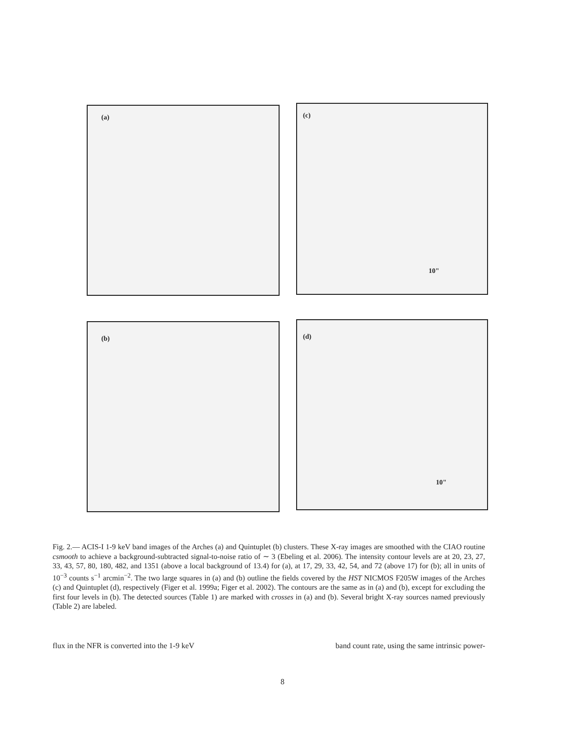(a) (c)
10"
(b) (d)
10"
Fig. 2.— ACIS-I 1-9 keV band images of the Arches (a) and Quintuplet (b) clusters. These X-ray images are smoothed with the CIAO routine csmooth to achieve a background-subtracted signal-to-noise ratio of ∼ 3 (Ebeling et al. 2006). The intensity contour levels are at 20, 23, 27, 33, 43, 57, 80, 180, 482, and 1351 (above a local background of 13.4) for (a), at 17, 29, 33, 42, 54, and 72 (above 17) for (b); all in units of 10<sup>−3</sup> counts s<sup>−1</sup> arcmin<sup>−2</sup>. The two large squares in (a) and (b) outline the fields covered by the HST NICMOS F205W images of the Arches (c) and Quintuplet (d), respectively (Figer et al. 1999a; Figer et al. 2002). The contours are the same as in (a) and (b), except for excluding the first four levels in (b). The detected sources (Table 1) are marked with crosses in (a) and (b). Several bright X-ray sources named previously (Table 2) are labeled.
flux in the NFR is converted into the 1-9 keV band count rate, using the same intrinsic power-
8